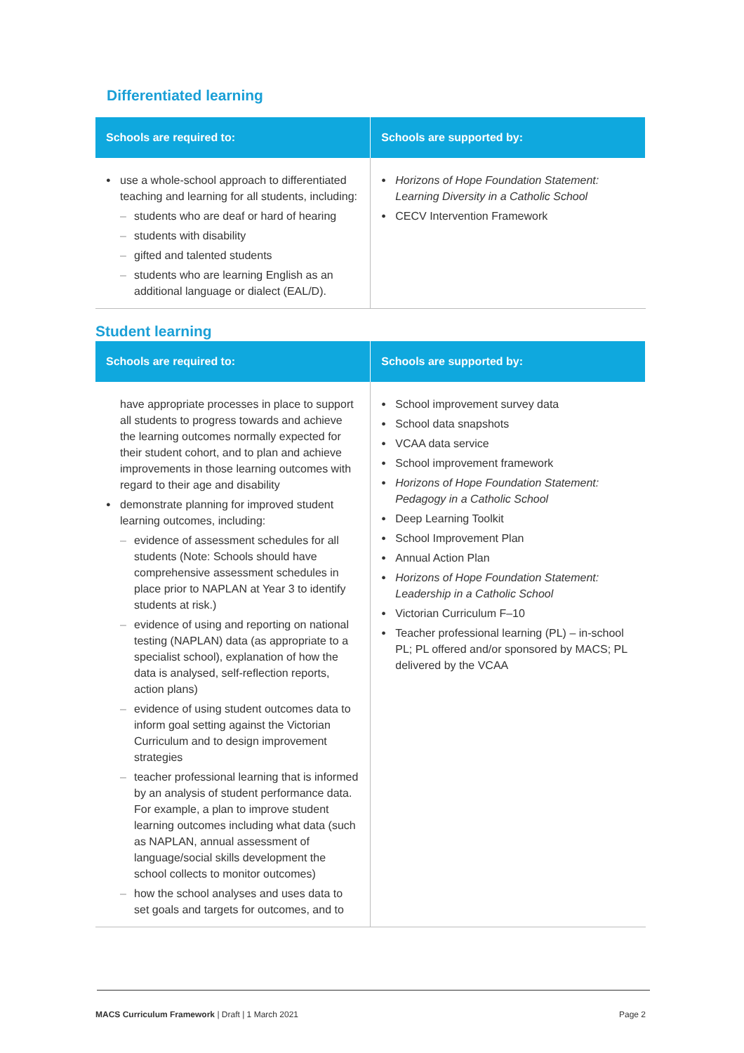Differentiated learning
| Schools are required to: | Schools are supported by: |
| --- | --- |
| use a whole-school approach to differentiated teaching and learning for all students, including: students who are deaf or hard of hearing students with disability gifted and talented students students who are learning English as an additional language or dialect (EAL/D). | Horizons of Hope Foundation Statement: Learning Diversity in a Catholic School CECV Intervention Framework |
Student learning
| Schools are required to: | Schools are supported by: |
| --- | --- |
| have appropriate processes in place to support all students to progress towards and achieve the learning outcomes normally expected for their student cohort, and to plan and achieve improvements in those learning outcomes with regard to their age and disability demonstrate planning for improved student learning outcomes, including: evidence of assessment schedules for all students (Note: Schools should have comprehensive assessment schedules in place prior to NAPLAN at Year 3 to identify students at risk.) evidence of using and reporting on national testing (NAPLAN) data (as appropriate to a specialist school), explanation of how the data is analysed, self-reflection reports, action plans) evidence of using student outcomes data to inform goal setting against the Victorian Curriculum and to design improvement strategies teacher professional learning that is informed by an analysis of student performance data. For example, a plan to improve student learning outcomes including what data (such as NAPLAN, annual assessment of language/social skills development the school collects to monitor outcomes) how the school analyses and uses data to set goals and targets for outcomes, and to | School improvement survey data School data snapshots VCAA data service School improvement framework Horizons of Hope Foundation Statement: Pedagogy in a Catholic School Deep Learning Toolkit School Improvement Plan Annual Action Plan Horizons of Hope Foundation Statement: Leadership in a Catholic School Victorian Curriculum F–10 Teacher professional learning (PL) – in-school PL; PL offered and/or sponsored by MACS; PL delivered by the VCAA |
MACS Curriculum Framework | Draft | 1 March 2021 Page 2